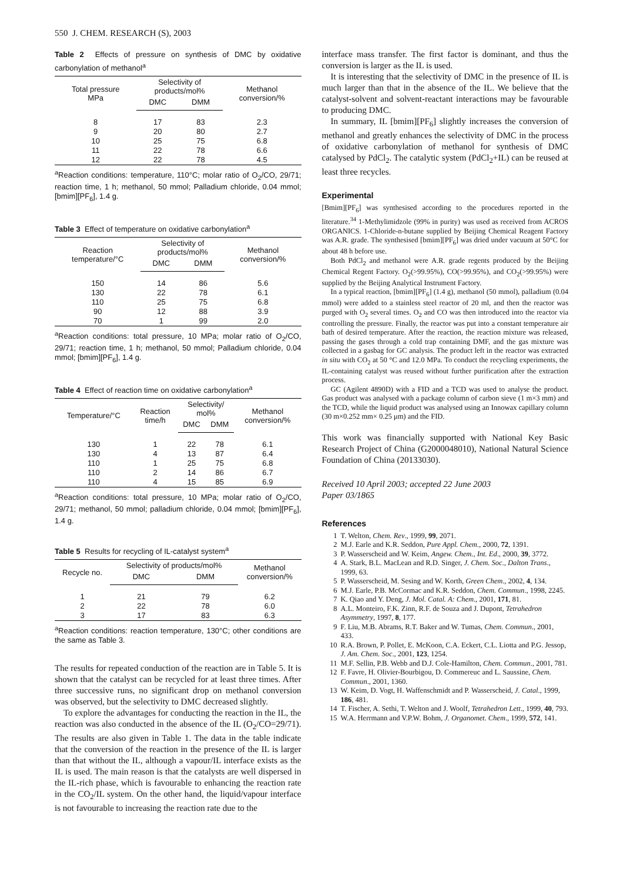550 J. CHEM. RESEARCH (S), 2003
Table 2 Effects of pressure on synthesis of DMC by oxidative carbonylation of methanol<sup>a</sup>
| Total pressure MPa | Selectivity of products/mol% | | Methanol conversion/% |
| --- | --- | --- | --- |
| | DMC | DMM | |
| 8 | 17 | 83 | 2.3 |
| 9 | 20 | 80 | 2.7 |
| 10 | 25 | 75 | 6.8 |
| 11 | 22 | 78 | 6.6 |
| 12 | 22 | 78 | 4.5 |
<sup>a</sup> Reaction conditions: temperature, 110°C; molar ratio of O<sub>2</sub>/CO, 29/71; reaction time, 1 h; methanol, 50 mmol; Palladium chloride, 0.04 mmol; [bmim][PF<sub>6</sub>], 1.4 g.
Table 3 Effect of temperature on oxidative carbonylation<sup>a</sup>
| Reaction temperature/°C | Selectivity of products/mol% | | Methanol conversion/% |
| --- | --- | --- | --- |
| | DMC | DMM | |
| 150 | 14 | 86 | 5.6 |
| 130 | 22 | 78 | 6.1 |
| 110 | 25 | 75 | 6.8 |
| 90 | 12 | 88 | 3.9 |
| 70 | 1 | 99 | 2.0 |
<sup>a</sup> Reaction conditions: total pressure, 10 MPa; molar ratio of O<sub>2</sub>/CO, 29/71; reaction time, 1 h; methanol, 50 mmol; Palladium chloride, 0.04 mmol; [bmim][PF<sub>6</sub>], 1.4 g.
Table 4 Effect of reaction time on oxidative carbonylation<sup>a</sup>
| Temperature/°C | Reaction time/h | Selectivity/ mol% | | Methanol conversion/% |
| --- | --- | --- | --- | --- |
| | | DMC | DMM | |
| 130 | 1 | 22 | 78 | 6.1 |
| 130 | 4 | 13 | 87 | 6.4 |
| 110 | 1 | 25 | 75 | 6.8 |
| 110 | 2 | 14 | 86 | 6.7 |
| 110 | 4 | 15 | 85 | 6.9 |
<sup>a</sup> Reaction conditions: total pressure, 10 MPa; molar ratio of O<sub>2</sub>/CO, 29/71; methanol, 50 mmol; palladium chloride, 0.04 mmol; [bmim][PF<sub>6</sub>], 1.4 g.
Table 5 Results for recycling of IL-catalyst system<sup>a</sup>
| Recycle no. | Selectivity of products/mol% | | Methanol conversion/% |
| --- | --- | --- | --- |
| | DMC | DMM | |
| 1 | 21 | 79 | 6.2 |
| 2 | 22 | 78 | 6.0 |
| 3 | 17 | 83 | 6.3 |
<sup>a</sup> Reaction conditions: reaction temperature, 130°C; other conditions are the same as Table 3.
The results for repeated conduction of the reaction are in Table 5. It is shown that the catalyst can be recycled for at least three times. After three successive runs, no significant drop on methanol conversion was observed, but the selectivity to DMC decreased slightly.
To explore the advantages for conducting the reaction in the IL, the reaction was also conducted in the absence of the IL (O<sub>2</sub>/CO=29/71). The results are also given in Table 1. The data in the table indicate that the conversion of the reaction in the presence of the IL is larger than that without the IL, although a vapour/IL interface exists as the IL is used. The main reason is that the catalysts are well dispersed in the IL-rich phase, which is favourable to enhancing the reaction rate in the CO<sub>2</sub>/IL system. On the other hand, the liquid/vapour interface is not favourable to increasing the reaction rate due to the
interface mass transfer. The first factor is dominant, and thus the conversion is larger as the IL is used.
It is interesting that the selectivity of DMC in the presence of IL is much larger than that in the absence of the IL. We believe that the catalyst-solvent and solvent-reactant interactions may be favourable to producing DMC.
In summary, IL [bmim][PF<sub>6</sub>] slightly increases the conversion of methanol and greatly enhances the selectivity of DMC in the process of oxidative carbonylation of methanol for synthesis of DMC catalysed by PdCl<sub>2</sub>. The catalytic system (PdCl<sub>2</sub>+IL) can be reused at least three recycles.
Experimental
[Bmim][PF<sub>6</sub>] was synthesised according to the procedures reported in the literature.<sup>34</sup> 1-Methylimidzole (99% in purity) was used as received from ACROS ORGANICS. 1-Chloride-n-butane supplied by Beijing Chemical Reagent Factory was A.R. grade. The synthesised [bmim][PF<sub>6</sub>] was dried under vacuum at 50°C for about 48 h before use.
Both PdCl<sub>2</sub> and methanol were A.R. grade regents produced by the Beijing Chemical Regent Factory. O<sub>2</sub>(>99.95%), CO(>99.95%), and CO<sub>2</sub>(>99.95%) were supplied by the Beijing Analytical Instrument Factory.
In a typical reaction, [bmim][PF<sub>6</sub>] (1.4 g), methanol (50 mmol), palladium (0.04 mmol) were added to a stainless steel reactor of 20 ml, and then the reactor was purged with O<sub>2</sub> several times. O<sub>2</sub> and CO was then introduced into the reactor via controlling the pressure. Finally, the reactor was put into a constant temperature air bath of desired temperature. After the reaction, the reaction mixture was released, passing the gases through a cold trap containing DMF, and the gas mixture was collected in a gasbag for GC analysis. The product left in the reactor was extracted in situ with CO<sub>2</sub> at 50 °C and 12.0 MPa. To conduct the recycling experiments, the IL-containing catalyst was reused without further purification after the extraction process.
GC (Agilent 4890D) with a FID and a TCD was used to analyse the product. Gas product was analysed with a package column of carbon sieve (1 m×3 mm) and the TCD, while the liquid product was analysed using an Innowax capillary column (30 m×0.252 mm× 0.25 μm) and the FID.
This work was financially supported with National Key Basic Research Project of China (G2000048010), National Natural Science Foundation of China (20133030).
Received 10 April 2003; accepted 22 June 2003
Paper 03/1865
References
1 T. Welton, Chem. Rev., 1999, 99, 2071.
2 M.J. Earle and K.R. Seddon, Pure Appl. Chem., 2000, 72, 1391.
3 P. Wasserscheid and W. Keim, Angew. Chem., Int. Ed., 2000, 39, 3772.
4 A. Stark, B.L. MacLean and R.D. Singer, J. Chem. Soc., Dalton Trans., 1999, 63.
5 P. Wasserscheid, M. Sesing and W. Korth, Green Chem., 2002, 4, 134.
6 M.J. Earle, P.B. McCormac and K.R. Seddon, Chem. Commun., 1998, 2245.
7 K. Qiao and Y. Deng, J. Mol. Catal. A: Chem., 2001, 171, 81.
8 A.L. Monteiro, F.K. Zinn, R.F. de Souza and J. Dupont, Tetrahedron Asymmetry, 1997, 8, 177.
9 F. Liu, M.B. Abrams, R.T. Baker and W. Tumas, Chem. Commun., 2001, 433.
10 R.A. Brown, P. Pollet, E. McKoon, C.A. Eckert, C.L. Liotta and P.G. Jessop, J. Am. Chem. Soc., 2001, 123, 1254.
11 M.F. Sellin, P.B. Webb and D.J. Cole-Hamilton, Chem. Commun., 2001, 781.
12 F. Favre, H. Olivier-Bourbigou, D. Commereuc and L. Saussine, Chem. Commun., 2001, 1360.
13 W. Keim, D. Vogt, H. Waffenschmidt and P. Wasserscheid, J. Catal., 1999, 186, 481.
14 T. Fischer, A. Sethi, T. Welton and J. Woolf, Tetrahedron Lett., 1999, 40, 793.
15 W.A. Herrmann and V.P.W. Bohm, J. Organomet. Chem., 1999, 572, 141.